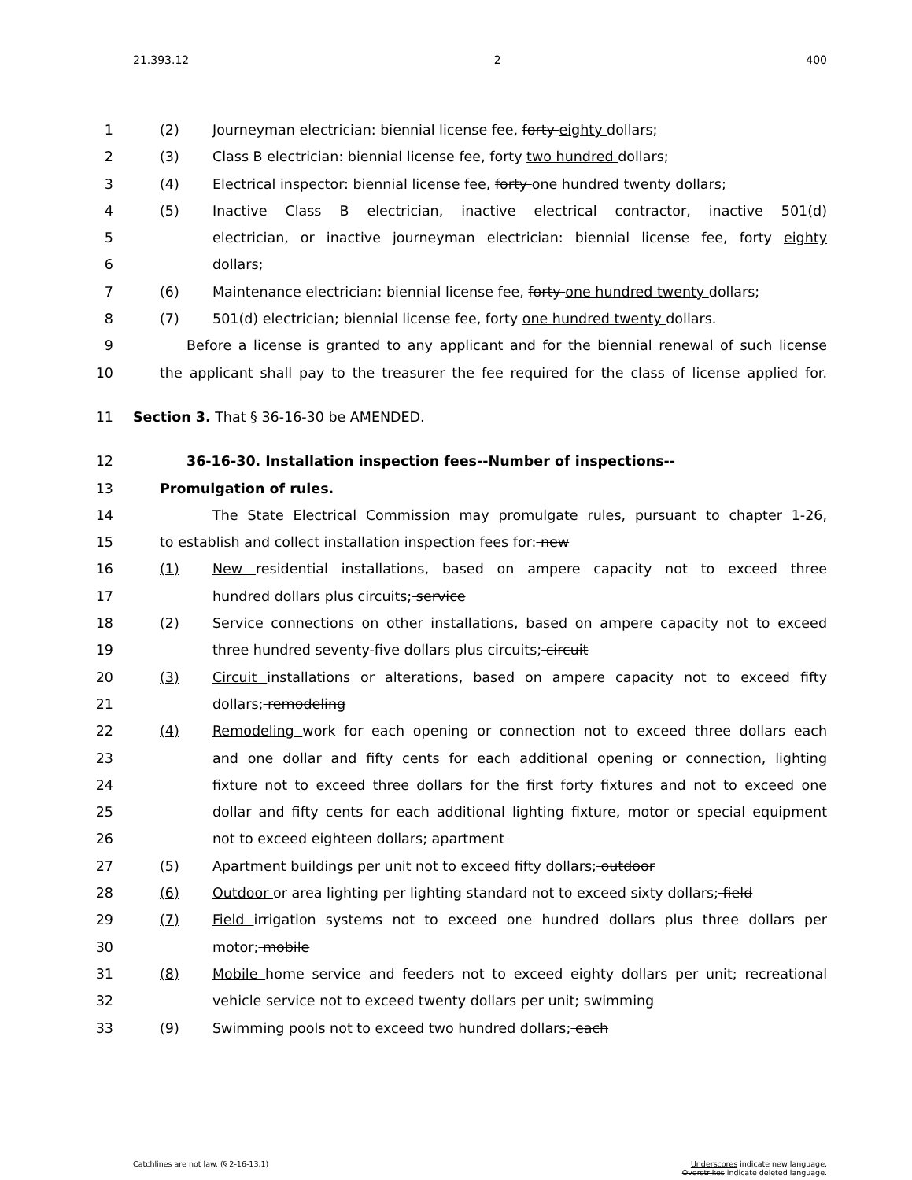21.393.12 2 400
1 (2) Journeyman electrician: biennial license fee, forty eighty dollars;
2 (3) Class B electrician: biennial license fee, forty two hundred dollars;
3 (4) Electrical inspector: biennial license fee, forty one hundred twenty dollars;
4 (5) Inactive Class B electrician, inactive electrical contractor, inactive 501(d)
5 electrician, or inactive journeyman electrician: biennial license fee, forty eighty
6 dollars;
7 (6) Maintenance electrician: biennial license fee, forty one hundred twenty dollars;
8 (7) 501(d) electrician; biennial license fee, forty one hundred twenty dollars.
9 Before a license is granted to any applicant and for the biennial renewal of such license
10 the applicant shall pay to the treasurer the fee required for the class of license applied for.
11 Section 3. That § 36-16-30 be AMENDED.
12 36-16-30. Installation inspection fees--Number of inspections--
13 Promulgation of rules.
14 The State Electrical Commission may promulgate rules, pursuant to chapter 1-26,
15 to establish and collect installation inspection fees for: new
16 (1) New residential installations, based on ampere capacity not to exceed three
17 hundred dollars plus circuits; service
18 (2) Service connections on other installations, based on ampere capacity not to exceed
19 three hundred seventy-five dollars plus circuits; circuit
20 (3) Circuit installations or alterations, based on ampere capacity not to exceed fifty
21 dollars; remodeling
22 (4) Remodeling work for each opening or connection not to exceed three dollars each
23 and one dollar and fifty cents for each additional opening or connection, lighting
24 fixture not to exceed three dollars for the first forty fixtures and not to exceed one
25 dollar and fifty cents for each additional lighting fixture, motor or special equipment
26 not to exceed eighteen dollars; apartment
27 (5) Apartment buildings per unit not to exceed fifty dollars; outdoor
28 (6) Outdoor or area lighting per lighting standard not to exceed sixty dollars; field
29 (7) Field irrigation systems not to exceed one hundred dollars plus three dollars per
30 motor; mobile
31 (8) Mobile home service and feeders not to exceed eighty dollars per unit; recreational
32 vehicle service not to exceed twenty dollars per unit; swimming
33 (9) Swimming pools not to exceed two hundred dollars; each
Catchlines are not law. (§ 2-16-13.1) Underscores indicate new language.
Overstrikes indicate deleted language.